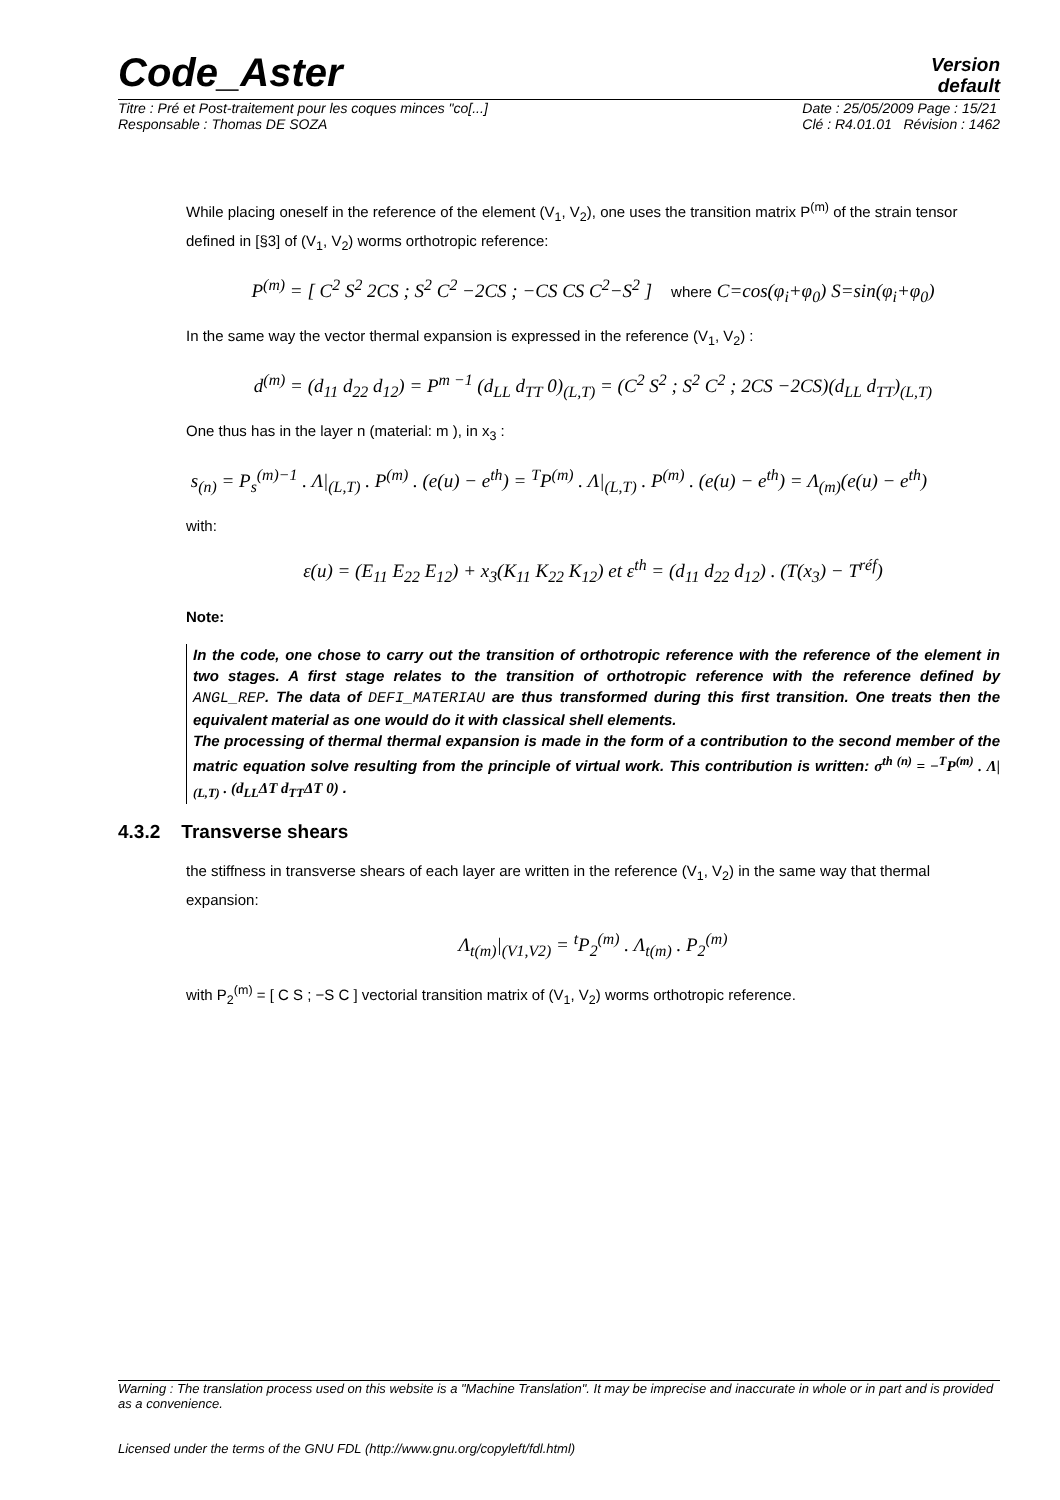Code_Aster
Version
default
Titre : Pré et Post-traitement pour les coques minces "co[...]
Responsable : Thomas DE SOZA Date : 25/05/2009 Page : 15/21
Clé : R4.01.01 Révision : 1462
While placing oneself in the reference of the element (V<sub>1</sub>, V<sub>2</sub>), one uses the transition matrix P<sup>(m)</sup> of the strain tensor defined in [§3] of (V<sub>1</sub>, V<sub>2</sub>) worms orthotropic reference:
P<sup>(m)</sup> = [ C<sup>2</sup> S<sup>2</sup> 2CS ; S<sup>2</sup> C<sup>2</sup> −2CS ; −CS CS C<sup>2</sup>−S<sup>2</sup> ] where C=cos(φ<sub>i</sub>+φ<sub>0</sub>) S=sin(φ<sub>i</sub>+φ<sub>0</sub>)
In the same way the vector thermal expansion is expressed in the reference (V<sub>1</sub>, V<sub>2</sub>) :
d<sup>(m)</sup> = (d<sub>11</sub> d<sub>22</sub> d<sub>12</sub>) = P<sup>m −1</sup> (d<sub>LL</sub> d<sub>TT</sub> 0)<sub>(L,T)</sub> = (C<sup>2</sup> S<sup>2</sup> ; S<sup>2</sup> C<sup>2</sup> ; 2CS −2CS)(d<sub>LL</sub> d<sub>TT</sub>)<sub>(L,T)</sub>
One thus has in the layer n (material: m ), in x<sub>3</sub> :
s<sub>(n)</sub> = P<sub>s</sub><sup>(m)−1</sup> . Λ|<sub>(L,T)</sub> . P<sup>(m)</sup> . (e(u) − e<sup>th</sup>) = <sup>T</sup>P<sup>(m)</sup> . Λ|<sub>(L,T)</sub> . P<sup>(m)</sup> . (e(u) − e<sup>th</sup>) = Λ<sub>(m)</sub>(e(u) − e<sup>th</sup>)
with:
ε(u) = (E<sub>11</sub> E<sub>22</sub> E<sub>12</sub>) + x<sub>3</sub>(K<sub>11</sub> K<sub>22</sub> K<sub>12</sub>) et ε<sup>th</sup> = (d<sub>11</sub> d<sub>22</sub> d<sub>12</sub>) . (T(x<sub>3</sub>) − T<sup>réf</sup>)
Note:
In the code, one chose to carry out the transition of orthotropic reference with the reference of the element in two stages. A first stage relates to the transition of orthotropic reference with the reference defined by ANGL_REP. The data of DEFI_MATERIAU are thus transformed during this first transition. One treats then the equivalent material as one would do it with classical shell elements.
The processing of thermal thermal expansion is made in the form of a contribution to the second member of the matric equation solve resulting from the principle of virtual work. This contribution is written: σ<sup>th (n)</sup> = −<sup>T</sup>P<sup>(m)</sup> . Λ|<sub>(L,T)</sub> . (d<sub>LL</sub>ΔT d<sub>TT</sub>ΔT 0) .
4.3.2 Transverse shears
the stiffness in transverse shears of each layer are written in the reference (V<sub>1</sub>, V<sub>2</sub>) in the same way that thermal expansion:
Λ<sub>t(m)</sub>|<sub>(V1,V2)</sub> = <sup>t</sup>P<sub>2</sub><sup>(m)</sup> . Λ<sub>t(m)</sub> . P<sub>2</sub><sup>(m)</sup>
with P<sub>2</sub><sup>(m)</sup> = [ C S ; −S C ] vectorial transition matrix of (V<sub>1</sub>, V<sub>2</sub>) worms orthotropic reference.
Warning : The translation process used on this website is a "Machine Translation". It may be imprecise and inaccurate in whole or in part and is provided as a convenience.
Licensed under the terms of the GNU FDL (http://www.gnu.org/copyleft/fdl.html)